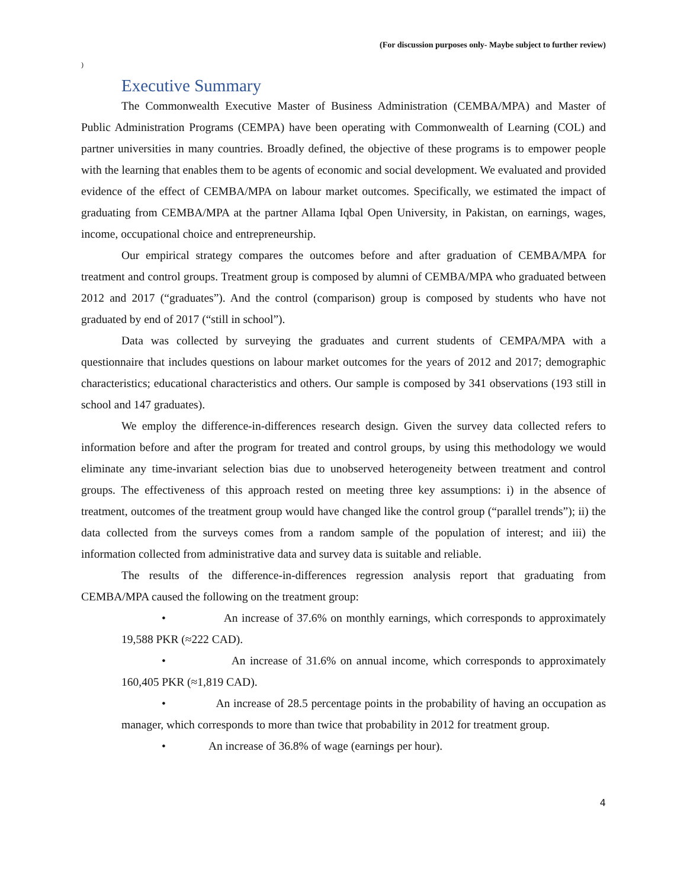(For discussion purposes only- Maybe subject to further review)
)
Executive Summary
The Commonwealth Executive Master of Business Administration (CEMBA/MPA) and Master of Public Administration Programs (CEMPA) have been operating with Commonwealth of Learning (COL) and partner universities in many countries. Broadly defined, the objective of these programs is to empower people with the learning that enables them to be agents of economic and social development. We evaluated and provided evidence of the effect of CEMBA/MPA on labour market outcomes. Specifically, we estimated the impact of graduating from CEMBA/MPA at the partner Allama Iqbal Open University, in Pakistan, on earnings, wages, income, occupational choice and entrepreneurship.
Our empirical strategy compares the outcomes before and after graduation of CEMBA/MPA for treatment and control groups. Treatment group is composed by alumni of CEMBA/MPA who graduated between 2012 and 2017 (“graduates”). And the control (comparison) group is composed by students who have not graduated by end of 2017 (“still in school”).
Data was collected by surveying the graduates and current students of CEMPA/MPA with a questionnaire that includes questions on labour market outcomes for the years of 2012 and 2017; demographic characteristics; educational characteristics and others. Our sample is composed by 341 observations (193 still in school and 147 graduates).
We employ the difference-in-differences research design. Given the survey data collected refers to information before and after the program for treated and control groups, by using this methodology we would eliminate any time-invariant selection bias due to unobserved heterogeneity between treatment and control groups. The effectiveness of this approach rested on meeting three key assumptions: i) in the absence of treatment, outcomes of the treatment group would have changed like the control group (“parallel trends”); ii) the data collected from the surveys comes from a random sample of the population of interest; and iii) the information collected from administrative data and survey data is suitable and reliable.
The results of the difference-in-differences regression analysis report that graduating from CEMBA/MPA caused the following on the treatment group:
• An increase of 37.6% on monthly earnings, which corresponds to approximately 19,588 PKR (≈222 CAD).
• An increase of 31.6% on annual income, which corresponds to approximately 160,405 PKR (≈1,819 CAD).
• An increase of 28.5 percentage points in the probability of having an occupation as manager, which corresponds to more than twice that probability in 2012 for treatment group.
• An increase of 36.8% of wage (earnings per hour).
4